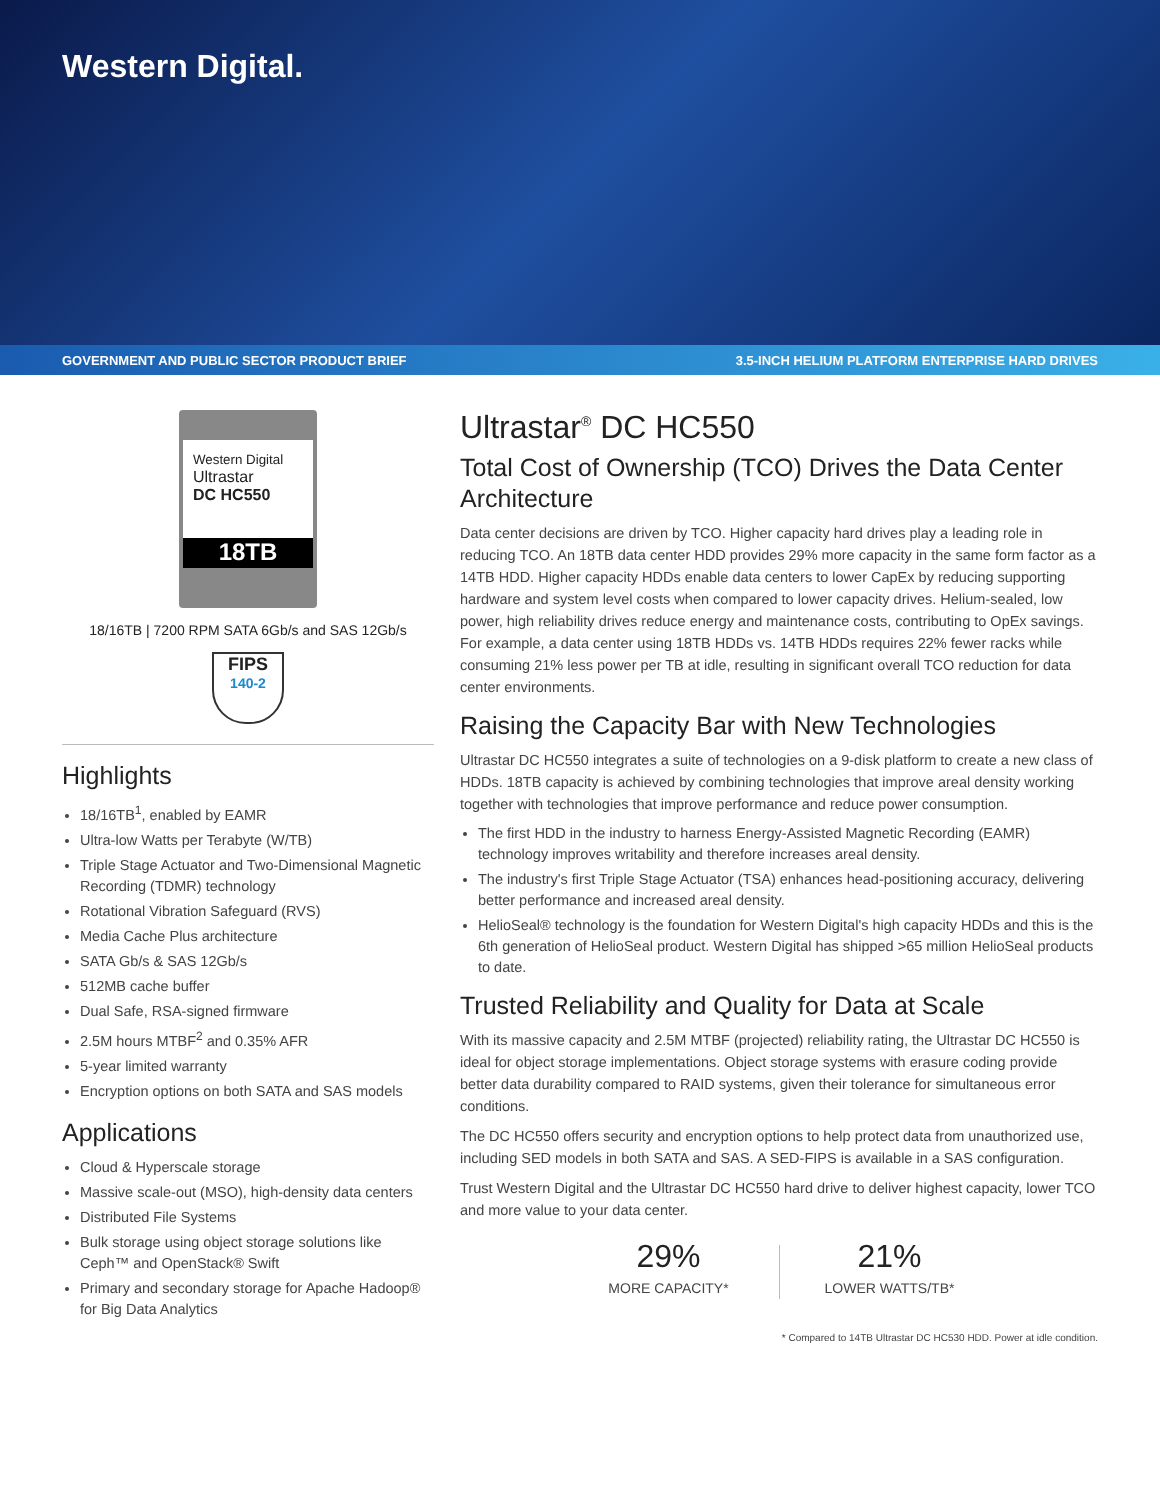Western Digital.
GOVERNMENT AND PUBLIC SECTOR PRODUCT BRIEF 3.5-INCH HELIUM PLATFORM ENTERPRISE HARD DRIVES
Western Digital
Ultrastar
DC HC550
18TB
18/16TB | 7200 RPM SATA 6Gb/s and SAS 12Gb/s
FIPS
140-2
Highlights
18/16TB<sup>1</sup>, enabled by EAMR
Ultra-low Watts per Terabyte (W/TB)
Triple Stage Actuator and Two-Dimensional Magnetic Recording (TDMR) technology
Rotational Vibration Safeguard (RVS)
Media Cache Plus architecture
SATA Gb/s & SAS 12Gb/s
512MB cache buffer
Dual Safe, RSA-signed firmware
2.5M hours MTBF<sup>2</sup> and 0.35% AFR
5-year limited warranty
Encryption options on both SATA and SAS models
Applications
Cloud & Hyperscale storage
Massive scale-out (MSO), high-density data centers
Distributed File Systems
Bulk storage using object storage solutions like Ceph™ and OpenStack® Swift
Primary and secondary storage for Apache Hadoop® for Big Data Analytics
Ultrastar<sup>®</sup> DC HC550
Total Cost of Ownership (TCO) Drives the Data Center Architecture
Data center decisions are driven by TCO. Higher capacity hard drives play a leading role in reducing TCO. An 18TB data center HDD provides 29% more capacity in the same form factor as a 14TB HDD. Higher capacity HDDs enable data centers to lower CapEx by reducing supporting hardware and system level costs when compared to lower capacity drives. Helium-sealed, low power, high reliability drives reduce energy and maintenance costs, contributing to OpEx savings. For example, a data center using 18TB HDDs vs. 14TB HDDs requires 22% fewer racks while consuming 21% less power per TB at idle, resulting in significant overall TCO reduction for data center environments.
Raising the Capacity Bar with New Technologies
Ultrastar DC HC550 integrates a suite of technologies on a 9-disk platform to create a new class of HDDs. 18TB capacity is achieved by combining technologies that improve areal density working together with technologies that improve performance and reduce power consumption.
The first HDD in the industry to harness Energy-Assisted Magnetic Recording (EAMR) technology improves writability and therefore increases areal density.
The industry's first Triple Stage Actuator (TSA) enhances head-positioning accuracy, delivering better performance and increased areal density.
HelioSeal® technology is the foundation for Western Digital's high capacity HDDs and this is the 6th generation of HelioSeal product. Western Digital has shipped >65 million HelioSeal products to date.
Trusted Reliability and Quality for Data at Scale
With its massive capacity and 2.5M MTBF (projected) reliability rating, the Ultrastar DC HC550 is ideal for object storage implementations. Object storage systems with erasure coding provide better data durability compared to RAID systems, given their tolerance for simultaneous error conditions.
The DC HC550 offers security and encryption options to help protect data from unauthorized use, including SED models in both SATA and SAS. A SED-FIPS is available in a SAS configuration.
Trust Western Digital and the Ultrastar DC HC550 hard drive to deliver highest capacity, lower TCO and more value to your data center.
29%
MORE CAPACITY*
21%
LOWER WATTS/TB*
* Compared to 14TB Ultrastar DC HC530 HDD. Power at idle condition.